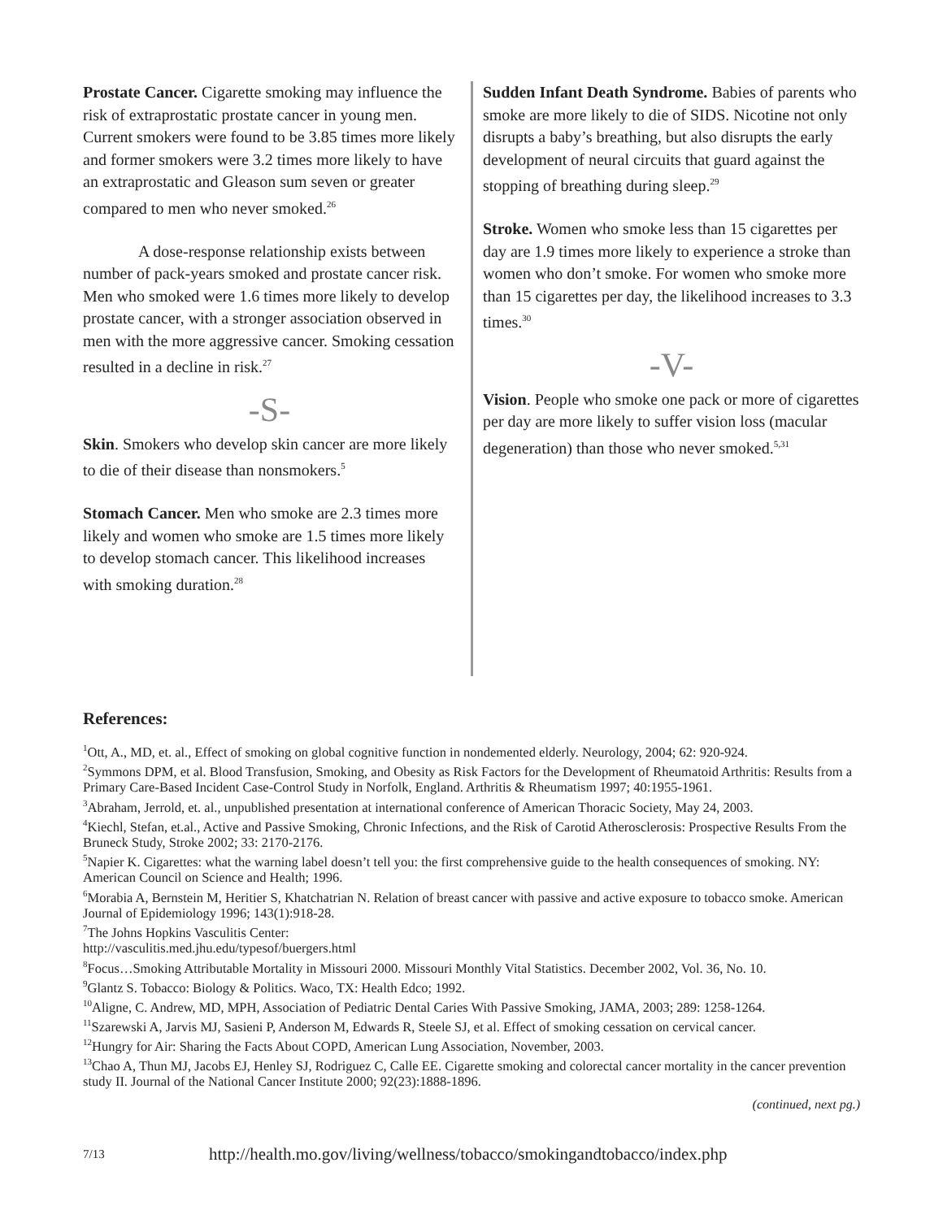Prostate Cancer. Cigarette smoking may influence the risk of extraprostatic prostate cancer in young men. Current smokers were found to be 3.85 times more likely and former smokers were 3.2 times more likely to have an extraprostatic and Gleason sum seven or greater compared to men who never smoked.<sup>26</sup>
A dose-response relationship exists between number of pack-years smoked and prostate cancer risk. Men who smoked were 1.6 times more likely to develop prostate cancer, with a stronger association observed in men with the more aggressive cancer. Smoking cessation resulted in a decline in risk.<sup>27</sup>
-S-
Skin. Smokers who develop skin cancer are more likely to die of their disease than nonsmokers.<sup>5</sup>
Stomach Cancer. Men who smoke are 2.3 times more likely and women who smoke are 1.5 times more likely to develop stomach cancer. This likelihood increases with smoking duration.<sup>28</sup>
Sudden Infant Death Syndrome. Babies of parents who smoke are more likely to die of SIDS. Nicotine not only disrupts a baby’s breathing, but also disrupts the early development of neural circuits that guard against the stopping of breathing during sleep.<sup>29</sup>
Stroke. Women who smoke less than 15 cigarettes per day are 1.9 times more likely to experience a stroke than women who don’t smoke. For women who smoke more than 15 cigarettes per day, the likelihood increases to 3.3 times.<sup>30</sup>
-V-
Vision. People who smoke one pack or more of cigarettes per day are more likely to suffer vision loss (macular degeneration) than those who never smoked.<sup>5,31</sup>
References:
<sup>1</sup> Ott, A., MD, et. al., Effect of smoking on global cognitive function in nondemented elderly. Neurology, 2004; 62: 920-924.
<sup>2</sup> Symmons DPM, et al. Blood Transfusion, Smoking, and Obesity as Risk Factors for the Development of Rheumatoid Arthritis: Results from a Primary Care-Based Incident Case-Control Study in Norfolk, England. Arthritis & Rheumatism 1997; 40:1955-1961.
<sup>3</sup> Abraham, Jerrold, et. al., unpublished presentation at international conference of American Thoracic Society, May 24, 2003.
<sup>4</sup> Kiechl, Stefan, et.al., Active and Passive Smoking, Chronic Infections, and the Risk of Carotid Atherosclerosis: Prospective Results From the Bruneck Study, Stroke 2002; 33: 2170-2176.
<sup>5</sup> Napier K. Cigarettes: what the warning label doesn’t tell you: the first comprehensive guide to the health consequences of smoking. NY: American Council on Science and Health; 1996.
<sup>6</sup> Morabia A, Bernstein M, Heritier S, Khatchatrian N. Relation of breast cancer with passive and active exposure to tobacco smoke. American Journal of Epidemiology 1996; 143(1):918-28.
<sup>7</sup> The Johns Hopkins Vasculitis Center:
http://vasculitis.med.jhu.edu/typesof/buergers.html
<sup>8</sup> Focus…Smoking Attributable Mortality in Missouri 2000. Missouri Monthly Vital Statistics. December 2002, Vol. 36, No. 10.
<sup>9</sup> Glantz S. Tobacco: Biology & Politics. Waco, TX: Health Edco; 1992.
<sup>10</sup> Aligne, C. Andrew, MD, MPH, Association of Pediatric Dental Caries With Passive Smoking, JAMA, 2003; 289: 1258-1264.
<sup>11</sup> Szarewski A, Jarvis MJ, Sasieni P, Anderson M, Edwards R, Steele SJ, et al. Effect of smoking cessation on cervical cancer.
<sup>12</sup> Hungry for Air: Sharing the Facts About COPD, American Lung Association, November, 2003.
<sup>13</sup> Chao A, Thun MJ, Jacobs EJ, Henley SJ, Rodriguez C, Calle EE. Cigarette smoking and colorectal cancer mortality in the cancer prevention study II. Journal of the National Cancer Institute 2000; 92(23):1888-1896.
(continued, next pg.)
7/13 http://health.mo.gov/living/wellness/tobacco/smokingandtobacco/index.php